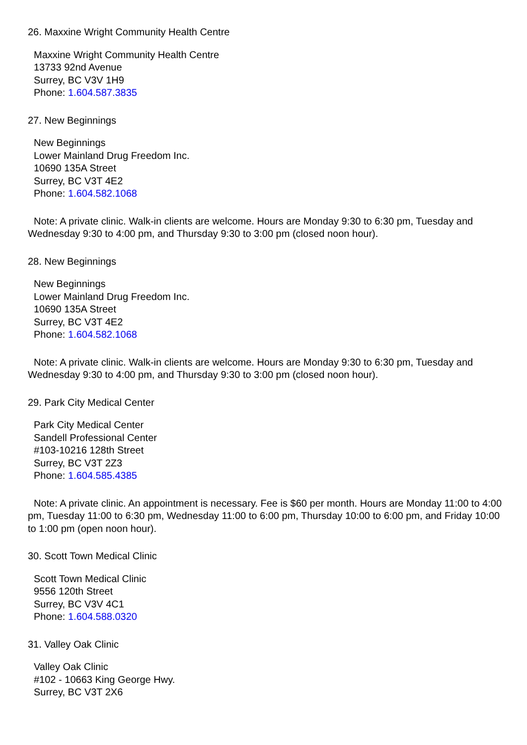26. Maxxine Wright Community Health Centre
Maxxine Wright Community Health Centre
13733 92nd Avenue
Surrey, BC V3V 1H9
Phone: 1.604.587.3835
27. New Beginnings
New Beginnings
Lower Mainland Drug Freedom Inc.
10690 135A Street
Surrey, BC V3T 4E2
Phone: 1.604.582.1068
Note: A private clinic. Walk-in clients are welcome. Hours are Monday 9:30 to 6:30 pm, Tuesday and Wednesday 9:30 to 4:00 pm, and Thursday 9:30 to 3:00 pm (closed noon hour).
28. New Beginnings
New Beginnings
Lower Mainland Drug Freedom Inc.
10690 135A Street
Surrey, BC V3T 4E2
Phone: 1.604.582.1068
Note: A private clinic. Walk-in clients are welcome. Hours are Monday 9:30 to 6:30 pm, Tuesday and Wednesday 9:30 to 4:00 pm, and Thursday 9:30 to 3:00 pm (closed noon hour).
29. Park City Medical Center
Park City Medical Center
Sandell Professional Center
#103-10216 128th Street
Surrey, BC V3T 2Z3
Phone: 1.604.585.4385
Note: A private clinic. An appointment is necessary. Fee is $60 per month. Hours are Monday 11:00 to 4:00 pm, Tuesday 11:00 to 6:30 pm, Wednesday 11:00 to 6:00 pm, Thursday 10:00 to 6:00 pm, and Friday 10:00 to 1:00 pm (open noon hour).
30. Scott Town Medical Clinic
Scott Town Medical Clinic
9556 120th Street
Surrey, BC V3V 4C1
Phone: 1.604.588.0320
31. Valley Oak Clinic
Valley Oak Clinic
#102 - 10663 King George Hwy.
Surrey, BC V3T 2X6